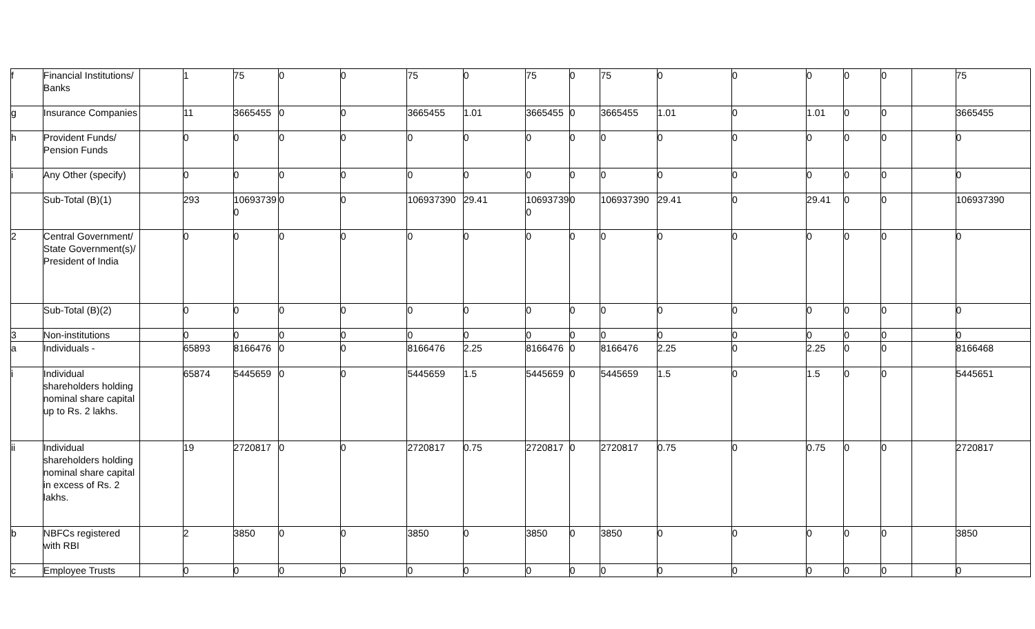| f | Financial Institutions/ Banks | | 1 | 75 | 0 | 0 | 75 | 0 | 75 | 0 | 75 | 0 | 0 | 0 | 0 | 0 | | 75 |
| g | Insurance Companies | | 11 | 3665455 | 0 | 0 | 3665455 | 1.01 | 3665455 | 0 | 3665455 | 1.01 | 0 | 1.01 | 0 | 0 | | 3665455 |
| h | Provident Funds/ Pension Funds | | 0 | 0 | 0 | 0 | 0 | 0 | 0 | 0 | 0 | 0 | 0 | 0 | 0 | 0 | | 0 |
| i | Any Other (specify) | | 0 | 0 | 0 | 0 | 0 | 0 | 0 | 0 | 0 | 0 | 0 | 0 | 0 | 0 | | 0 |
| | Sub-Total (B)(1) | | 293 | 106937390 | 0 | 0 | 106937390 | 29.41 | 106937390 | 0 | 106937390 | 29.41 | 0 | 29.41 | 0 | 0 | | 106937390 |
| 2 | Central Government/ State Government(s)/ President of India | | 0 | 0 | 0 | 0 | 0 | 0 | 0 | 0 | 0 | 0 | 0 | 0 | 0 | 0 | | 0 |
| | Sub-Total (B)(2) | | 0 | 0 | 0 | 0 | 0 | 0 | 0 | 0 | 0 | 0 | 0 | 0 | 0 | 0 | | 0 |
| 3 | Non-institutions | | 0 | 0 | 0 | 0 | 0 | 0 | 0 | 0 | 0 | 0 | 0 | 0 | 0 | 0 | | 0 |
| a | Individuals - | | 65893 | 8166476 | 0 | 0 | 8166476 | 2.25 | 8166476 | 0 | 8166476 | 2.25 | 0 | 2.25 | 0 | 0 | | 8166468 |
| i | Individual shareholders holding nominal share capital up to Rs. 2 lakhs. | | 65874 | 5445659 | 0 | 0 | 5445659 | 1.5 | 5445659 | 0 | 5445659 | 1.5 | 0 | 1.5 | 0 | 0 | | 5445651 |
| ii | Individual shareholders holding nominal share capital in excess of Rs. 2 lakhs. | | 19 | 2720817 | 0 | 0 | 2720817 | 0.75 | 2720817 | 0 | 2720817 | 0.75 | 0 | 0.75 | 0 | 0 | | 2720817 |
| b | NBFCs registered with RBI | | 2 | 3850 | 0 | 0 | 3850 | 0 | 3850 | 0 | 3850 | 0 | 0 | 0 | 0 | 0 | | 3850 |
| c | Employee Trusts | | 0 | 0 | 0 | 0 | 0 | 0 | 0 | 0 | 0 | 0 | 0 | 0 | 0 | 0 | | 0 |